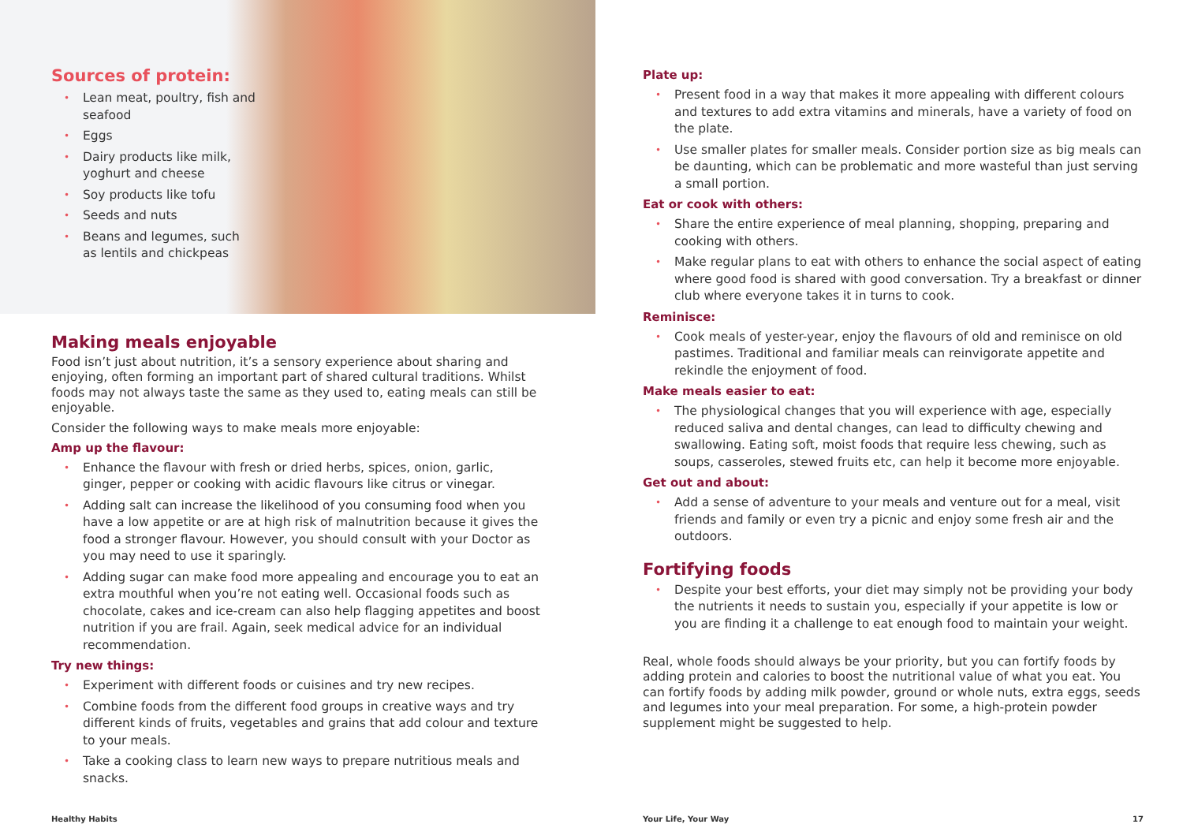Sources of protein:
Lean meat, poultry, fish and seafood
Eggs
Dairy products like milk, yoghurt and cheese
Soy products like tofu
Seeds and nuts
Beans and legumes, such as lentils and chickpeas
Making meals enjoyable
Food isn’t just about nutrition, it’s a sensory experience about sharing and enjoying, often forming an important part of shared cultural traditions. Whilst foods may not always taste the same as they used to, eating meals can still be enjoyable.
Consider the following ways to make meals more enjoyable:
Amp up the flavour:
Enhance the flavour with fresh or dried herbs, spices, onion, garlic, ginger, pepper or cooking with acidic flavours like citrus or vinegar.
Adding salt can increase the likelihood of you consuming food when you have a low appetite or are at high risk of malnutrition because it gives the food a stronger flavour. However, you should consult with your Doctor as you may need to use it sparingly.
Adding sugar can make food more appealing and encourage you to eat an extra mouthful when you’re not eating well. Occasional foods such as chocolate, cakes and ice-cream can also help flagging appetites and boost nutrition if you are frail. Again, seek medical advice for an individual recommendation.
Try new things:
Experiment with different foods or cuisines and try new recipes.
Combine foods from the different food groups in creative ways and try different kinds of fruits, vegetables and grains that add colour and texture to your meals.
Take a cooking class to learn new ways to prepare nutritious meals and snacks.
Healthy Habits
Plate up:
Present food in a way that makes it more appealing with different colours and textures to add extra vitamins and minerals, have a variety of food on the plate.
Use smaller plates for smaller meals. Consider portion size as big meals can be daunting, which can be problematic and more wasteful than just serving a small portion.
Eat or cook with others:
Share the entire experience of meal planning, shopping, preparing and cooking with others.
Make regular plans to eat with others to enhance the social aspect of eating where good food is shared with good conversation. Try a breakfast or dinner club where everyone takes it in turns to cook.
Reminisce:
Cook meals of yester-year, enjoy the flavours of old and reminisce on old pastimes. Traditional and familiar meals can reinvigorate appetite and rekindle the enjoyment of food.
Make meals easier to eat:
The physiological changes that you will experience with age, especially reduced saliva and dental changes, can lead to difficulty chewing and swallowing. Eating soft, moist foods that require less chewing, such as soups, casseroles, stewed fruits etc, can help it become more enjoyable.
Get out and about:
Add a sense of adventure to your meals and venture out for a meal, visit friends and family or even try a picnic and enjoy some fresh air and the outdoors.
Fortifying foods
Despite your best efforts, your diet may simply not be providing your body the nutrients it needs to sustain you, especially if your appetite is low or you are finding it a challenge to eat enough food to maintain your weight.
Real, whole foods should always be your priority, but you can fortify foods by adding protein and calories to boost the nutritional value of what you eat. You can fortify foods by adding milk powder, ground or whole nuts, extra eggs, seeds and legumes into your meal preparation. For some, a high-protein powder supplement might be suggested to help.
Your Life, Your Way 17